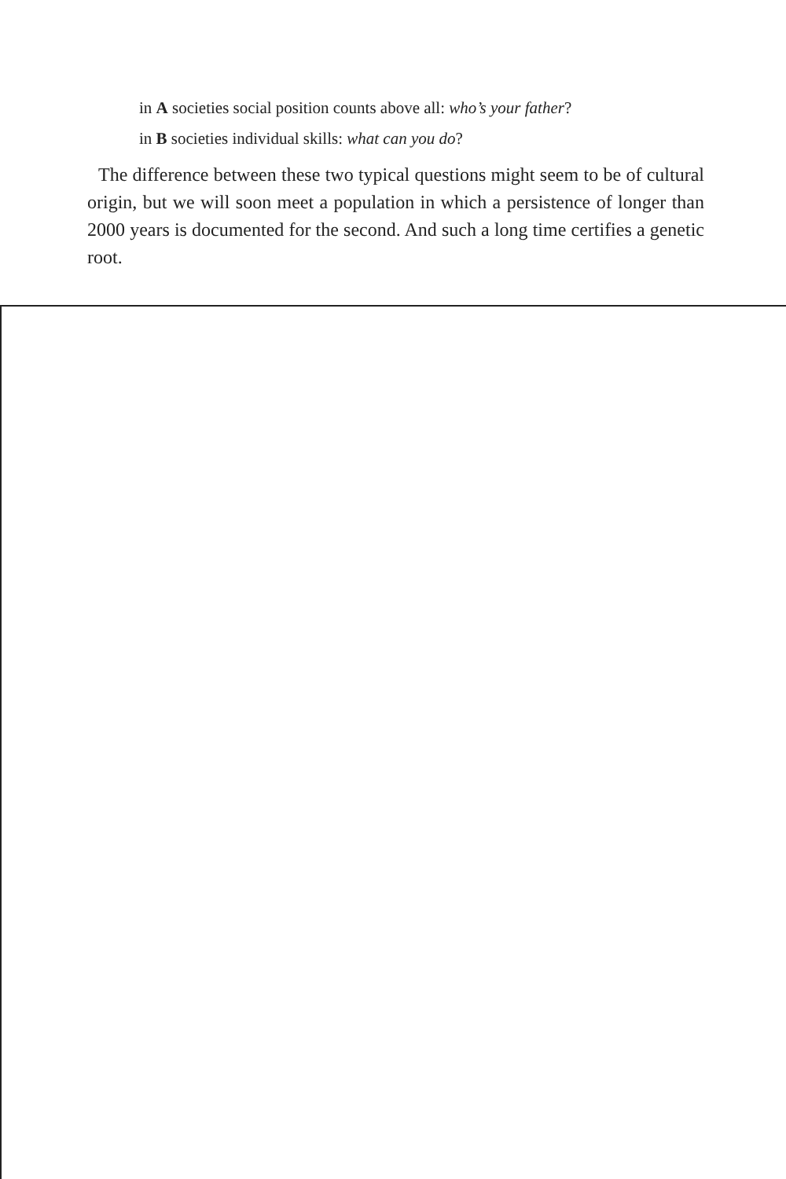in A societies social position counts above all: who’s your father?
in B societies individual skills: what can you do?
The difference between these two typical questions might seem to be of cultural origin, but we will soon meet a population in which a persistence of longer than 2000 years is documented for the second. And such a long time certifies a genetic root.